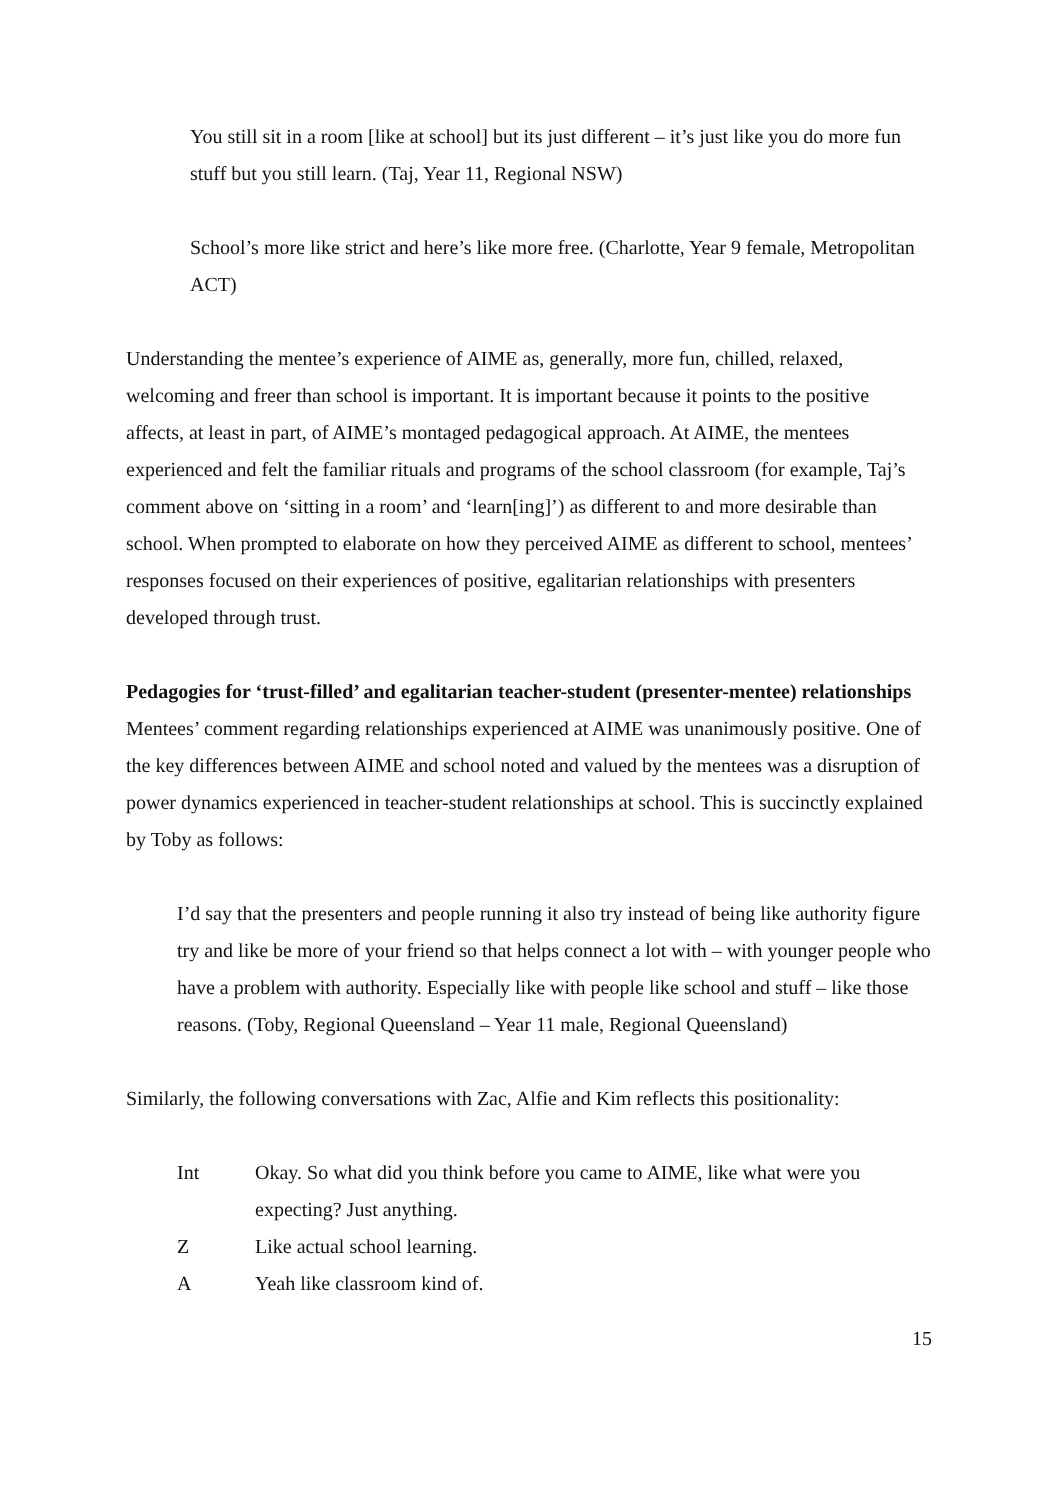You still sit in a room [like at school] but its just different – it’s just like you do more fun stuff but you still learn. (Taj, Year 11, Regional NSW)
School’s more like strict and here’s like more free. (Charlotte, Year 9 female, Metropolitan ACT)
Understanding the mentee’s experience of AIME as, generally, more fun, chilled, relaxed, welcoming and freer than school is important. It is important because it points to the positive affects, at least in part, of AIME’s montaged pedagogical approach. At AIME, the mentees experienced and felt the familiar rituals and programs of the school classroom (for example, Taj’s comment above on ‘sitting in a room’ and ‘learn[ing]’) as different to and more desirable than school. When prompted to elaborate on how they perceived AIME as different to school, mentees’ responses focused on their experiences of positive, egalitarian relationships with presenters developed through trust.
Pedagogies for ‘trust-filled’ and egalitarian teacher-student (presenter-mentee) relationships
Mentees’ comment regarding relationships experienced at AIME was unanimously positive. One of the key differences between AIME and school noted and valued by the mentees was a disruption of power dynamics experienced in teacher-student relationships at school. This is succinctly explained by Toby as follows:
I’d say that the presenters and people running it also try instead of being like authority figure try and like be more of your friend so that helps connect a lot with – with younger people who have a problem with authority. Especially like with people like school and stuff – like those reasons. (Toby, Regional Queensland – Year 11 male, Regional Queensland)
Similarly, the following conversations with Zac, Alfie and Kim reflects this positionality:
Int Okay. So what did you think before you came to AIME, like what were you expecting? Just anything.
Z Like actual school learning.
A Yeah like classroom kind of.
15